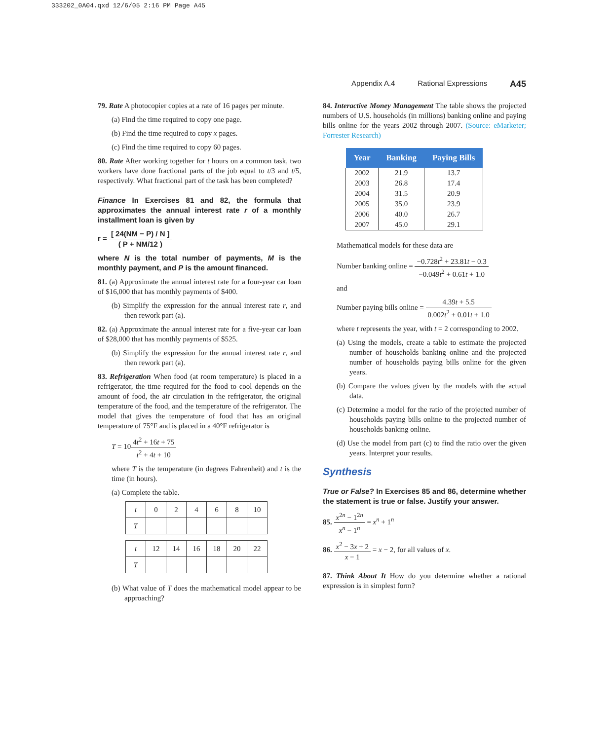333202_0A04.qxd 12/6/05 2:16 PM Page A45
Appendix A.4 Rational Expressions A45
79. Rate A photocopier copies at a rate of 16 pages per minute.
(a) Find the time required to copy one page.
(b) Find the time required to copy x pages.
(c) Find the time required to copy 60 pages.
80. Rate After working together for t hours on a common task, two workers have done fractional parts of the job equal to t/3 and t/5, respectively. What fractional part of the task has been completed?
Finance In Exercises 81 and 82, the formula that approximates the annual interest rate r of a monthly installment loan is given by
r = [ 24(NM − P) / N ] ( P + NM/12 )
where N is the total number of payments, M is the monthly payment, and P is the amount financed.
81. (a) Approximate the annual interest rate for a four-year car loan of $16,000 that has monthly payments of $400.
(b) Simplify the expression for the annual interest rate r, and then rework part (a).
82. (a) Approximate the annual interest rate for a five-year car loan of $28,000 that has monthly payments of $525.
(b) Simplify the expression for the annual interest rate r, and then rework part (a).
83. Refrigeration When food (at room temperature) is placed in a refrigerator, the time required for the food to cool depends on the amount of food, the air circulation in the refrigerator, the original temperature of the food, and the temperature of the refrigerator. The model that gives the temperature of food that has an original temperature of 75°F and is placed in a 40°F refrigerator is
T = 104t<sup>2</sup> + 16t + 75 t<sup>2</sup> + 4t + 10
where T is the temperature (in degrees Fahrenheit) and t is the time (in hours).
(a) Complete the table.
| t | 0 | 2 | 4 | 6 | 8 | 10 |
| T | | | | | | |
| t | 12 | 14 | 16 | 18 | 20 | 22 |
| T | | | | | | |
(b) What value of T does the mathematical model appear to be approaching?
84. Interactive Money Management The table shows the projected numbers of U.S. households (in millions) banking online and paying bills online for the years 2002 through 2007. (Source: eMarketer; Forrester Research)
| Year | Banking | Paying Bills |
| --- | --- | --- |
| 2002 | 21.9 | 13.7 |
| 2003 | 26.8 | 17.4 |
| 2004 | 31.5 | 20.9 |
| 2005 | 35.0 | 23.9 |
| 2006 | 40.0 | 26.7 |
| 2007 | 45.0 | 29.1 |
Mathematical models for these data are
Number banking online = −0.728t<sup>2</sup> + 23.81t − 0.3 −0.049t<sup>2</sup> + 0.61t + 1.0
and
Number paying bills online = 4.39t + 5.5 0.002t<sup>2</sup> + 0.01t + 1.0
where t represents the year, with t = 2 corresponding to 2002.
(a) Using the models, create a table to estimate the projected number of households banking online and the projected number of households paying bills online for the given years.
(b) Compare the values given by the models with the actual data.
(c) Determine a model for the ratio of the projected number of households paying bills online to the projected number of households banking online.
(d) Use the model from part (c) to find the ratio over the given years. Interpret your results.
Synthesis
True or False? In Exercises 85 and 86, determine whether the statement is true or false. Justify your answer.
85. x<sup>2n</sup> − 1<sup>2n</sup> x<sup>n</sup> − 1<sup>n</sup> = x<sup>n</sup> + 1<sup>n</sup>
86. x<sup>2</sup> − 3x + 2 x − 1 = x − 2, for all values of x.
87. Think About It How do you determine whether a rational expression is in simplest form?